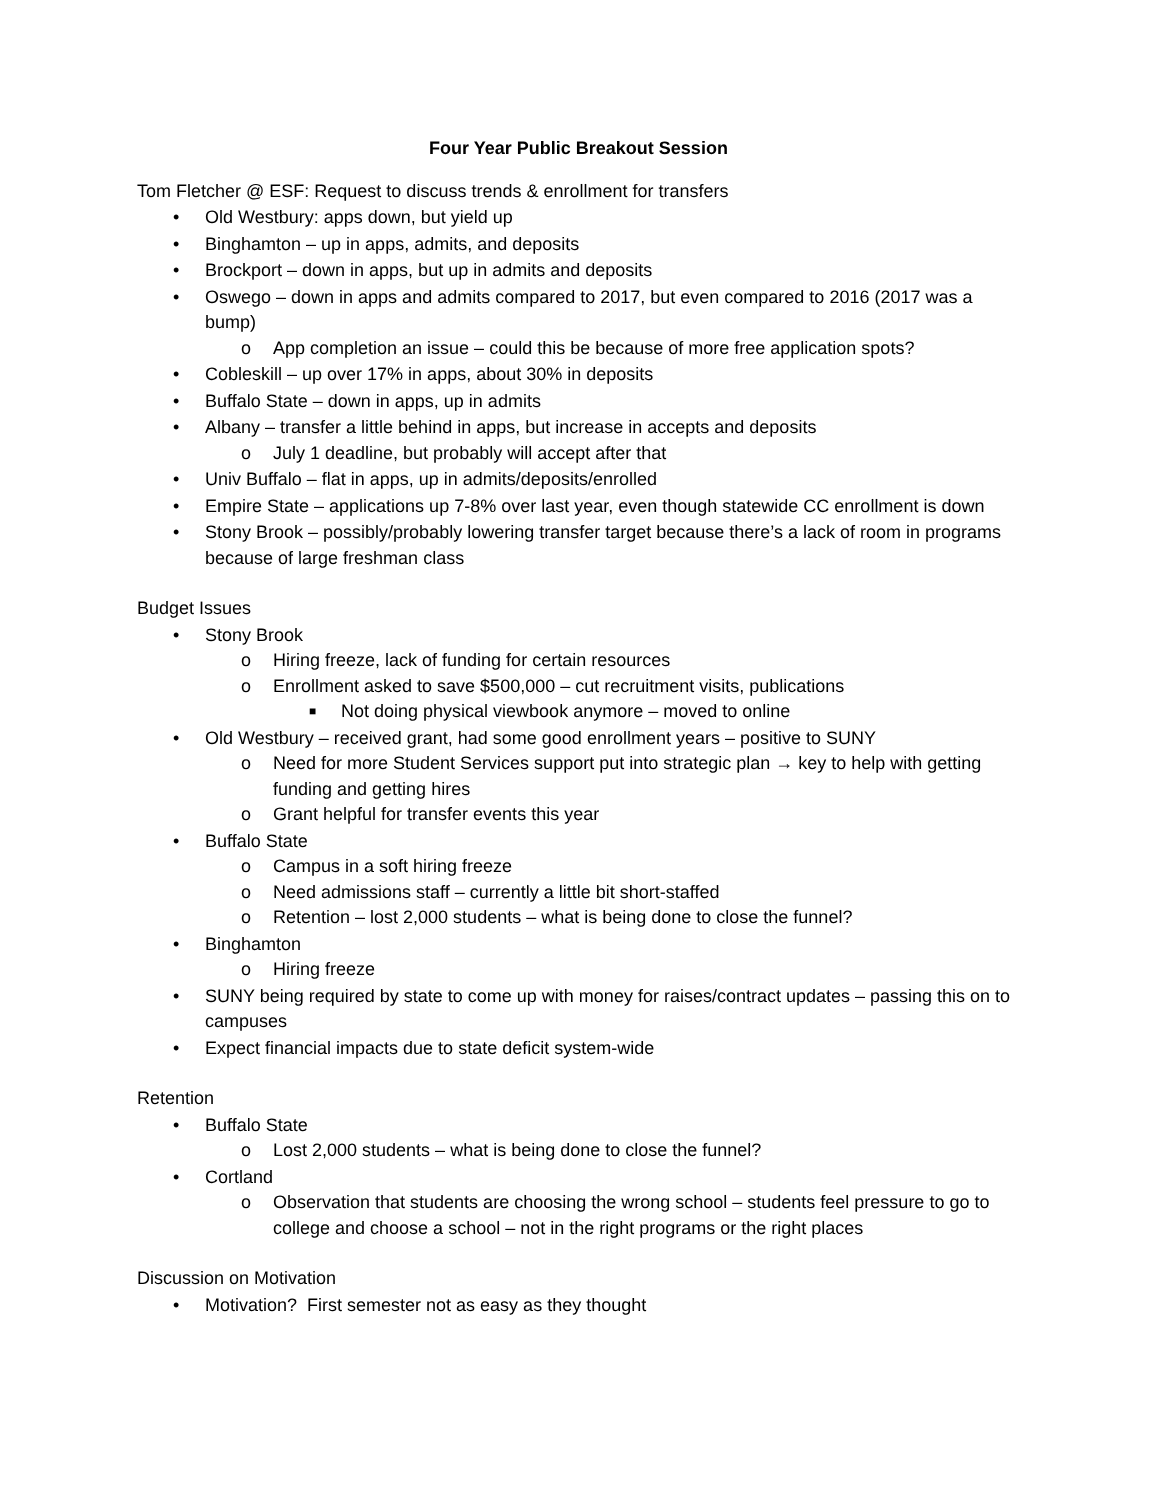Four Year Public Breakout Session
Tom Fletcher @ ESF: Request to discuss trends & enrollment for transfers
• Old Westbury: apps down, but yield up
• Binghamton – up in apps, admits, and deposits
• Brockport – down in apps, but up in admits and deposits
• Oswego – down in apps and admits compared to 2017, but even compared to 2016 (2017 was a bump)
o App completion an issue – could this be because of more free application spots?
• Cobleskill – up over 17% in apps, about 30% in deposits
• Buffalo State – down in apps, up in admits
• Albany – transfer a little behind in apps, but increase in accepts and deposits
o July 1 deadline, but probably will accept after that
• Univ Buffalo – flat in apps, up in admits/deposits/enrolled
• Empire State – applications up 7-8% over last year, even though statewide CC enrollment is down
• Stony Brook – possibly/probably lowering transfer target because there’s a lack of room in programs because of large freshman class
Budget Issues
• Stony Brook
o Hiring freeze, lack of funding for certain resources
o Enrollment asked to save $500,000 – cut recruitment visits, publications
■ Not doing physical viewbook anymore – moved to online
• Old Westbury – received grant, had some good enrollment years – positive to SUNY
o Need for more Student Services support put into strategic plan → key to help with getting funding and getting hires
o Grant helpful for transfer events this year
• Buffalo State
o Campus in a soft hiring freeze
o Need admissions staff – currently a little bit short-staffed
o Retention – lost 2,000 students – what is being done to close the funnel?
• Binghamton
o Hiring freeze
• SUNY being required by state to come up with money for raises/contract updates – passing this on to campuses
• Expect financial impacts due to state deficit system-wide
Retention
• Buffalo State
o Lost 2,000 students – what is being done to close the funnel?
• Cortland
o Observation that students are choosing the wrong school – students feel pressure to go to college and choose a school – not in the right programs or the right places
Discussion on Motivation
• Motivation? First semester not as easy as they thought